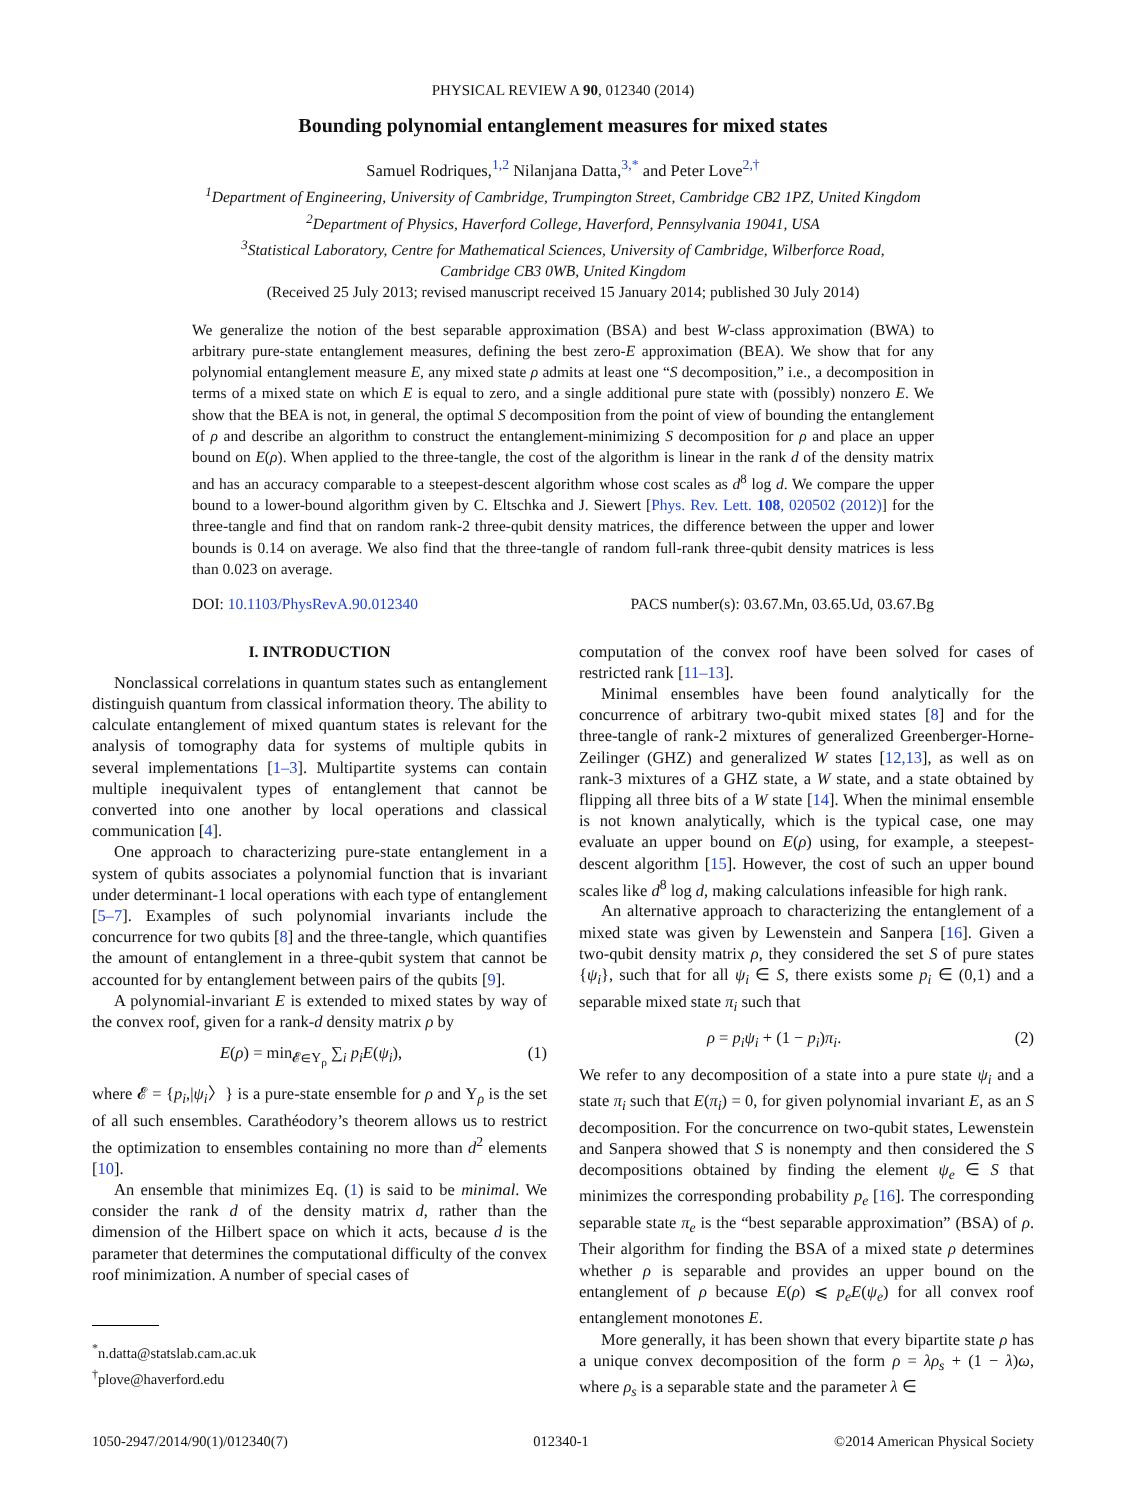PHYSICAL REVIEW A 90, 012340 (2014)
Bounding polynomial entanglement measures for mixed states
Samuel Rodriques,<sup>1,2</sup> Nilanjana Datta,<sup>3,*</sup> and Peter Love<sup>2,†</sup>
<sup>1</sup> Department of Engineering, University of Cambridge, Trumpington Street, Cambridge CB2 1PZ, United Kingdom
<sup>2</sup> Department of Physics, Haverford College, Haverford, Pennsylvania 19041, USA
<sup>3</sup> Statistical Laboratory, Centre for Mathematical Sciences, University of Cambridge, Wilberforce Road,
Cambridge CB3 0WB, United Kingdom
(Received 25 July 2013; revised manuscript received 15 January 2014; published 30 July 2014)
We generalize the notion of the best separable approximation (BSA) and best W-class approximation (BWA) to arbitrary pure-state entanglement measures, defining the best zero-E approximation (BEA). We show that for any polynomial entanglement measure E, any mixed state ρ admits at least one “S decomposition,” i.e., a decomposition in terms of a mixed state on which E is equal to zero, and a single additional pure state with (possibly) nonzero E. We show that the BEA is not, in general, the optimal S decomposition from the point of view of bounding the entanglement of ρ and describe an algorithm to construct the entanglement-minimizing S decomposition for ρ and place an upper bound on E(ρ). When applied to the three-tangle, the cost of the algorithm is linear in the rank d of the density matrix and has an accuracy comparable to a steepest-descent algorithm whose cost scales as d<sup>8</sup> log d. We compare the upper bound to a lower-bound algorithm given by C. Eltschka and J. Siewert [Phys. Rev. Lett. 108, 020502 (2012)] for the three-tangle and find that on random rank-2 three-qubit density matrices, the difference between the upper and lower bounds is 0.14 on average. We also find that the three-tangle of random full-rank three-qubit density matrices is less than 0.023 on average.
DOI: 10.1103/PhysRevA.90.012340 PACS number(s): 03.67.Mn, 03.65.Ud, 03.67.Bg
I. INTRODUCTION
Nonclassical correlations in quantum states such as entanglement distinguish quantum from classical information theory. The ability to calculate entanglement of mixed quantum states is relevant for the analysis of tomography data for systems of multiple qubits in several implementations [1–3]. Multipartite systems can contain multiple inequivalent types of entanglement that cannot be converted into one another by local operations and classical communication [4].
One approach to characterizing pure-state entanglement in a system of qubits associates a polynomial function that is invariant under determinant-1 local operations with each type of entanglement [5–7]. Examples of such polynomial invariants include the concurrence for two qubits [8] and the three-tangle, which quantifies the amount of entanglement in a three-qubit system that cannot be accounted for by entanglement between pairs of the qubits [9].
A polynomial-invariant E is extended to mixed states by way of the convex roof, given for a rank-d density matrix ρ by
E(ρ) = min<sub>𝓔∈Υ<sub>ρ</sub></sub> ∑<sub>i</sub> p<sub>i</sub> E(ψ<sub>i</sub>), (1)
where 𝓔 = {p<sub>i</sub>,|ψ<sub>i</sub>〉} is a pure-state ensemble for ρ and Υ<sub>ρ</sub> is the set of all such ensembles. Carathéodory’s theorem allows us to restrict the optimization to ensembles containing no more than d<sup>2</sup> elements [10].
An ensemble that minimizes Eq. (1) is said to be minimal. We consider the rank d of the density matrix d, rather than the dimension of the Hilbert space on which it acts, because d is the parameter that determines the computational difficulty of the convex roof minimization. A number of special cases of
<sup>*</sup> n.datta@statslab.cam.ac.uk
<sup>†</sup> plove@haverford.edu
computation of the convex roof have been solved for cases of restricted rank [11–13].
Minimal ensembles have been found analytically for the concurrence of arbitrary two-qubit mixed states [8] and for the three-tangle of rank-2 mixtures of generalized Greenberger-Horne-Zeilinger (GHZ) and generalized W states [12,13], as well as on rank-3 mixtures of a GHZ state, a W state, and a state obtained by flipping all three bits of a W state [14]. When the minimal ensemble is not known analytically, which is the typical case, one may evaluate an upper bound on E(ρ) using, for example, a steepest-descent algorithm [15]. However, the cost of such an upper bound scales like d<sup>8</sup> log d, making calculations infeasible for high rank.
An alternative approach to characterizing the entanglement of a mixed state was given by Lewenstein and Sanpera [16]. Given a two-qubit density matrix ρ, they considered the set S of pure states {ψ<sub>i</sub>}, such that for all ψ<sub>i</sub> ∈ S, there exists some p<sub>i</sub> ∈ (0,1) and a separable mixed state π<sub>i</sub> such that
ρ = p<sub>i</sub>ψ<sub>i</sub> + (1 − p<sub>i</sub>)π<sub>i</sub>. (2)
We refer to any decomposition of a state into a pure state ψ<sub>i</sub> and a state π<sub>i</sub> such that E(π<sub>i</sub>) = 0, for given polynomial invariant E, as an S decomposition. For the concurrence on two-qubit states, Lewenstein and Sanpera showed that S is nonempty and then considered the S decompositions obtained by finding the element ψ<sub>e</sub> ∈ S that minimizes the corresponding probability p<sub>e</sub> [16]. The corresponding separable state π<sub>e</sub> is the “best separable approximation” (BSA) of ρ. Their algorithm for finding the BSA of a mixed state ρ determines whether ρ is separable and provides an upper bound on the entanglement of ρ because E(ρ) ⩽ p<sub>e</sub>E(ψ<sub>e</sub>) for all convex roof entanglement monotones E.
More generally, it has been shown that every bipartite state ρ has a unique convex decomposition of the form ρ = λρ<sub>s</sub> + (1 − λ)ω, where ρ<sub>s</sub> is a separable state and the parameter λ ∈
1050-2947/2014/90(1)/012340(7) 012340-1 ©2014 American Physical Society